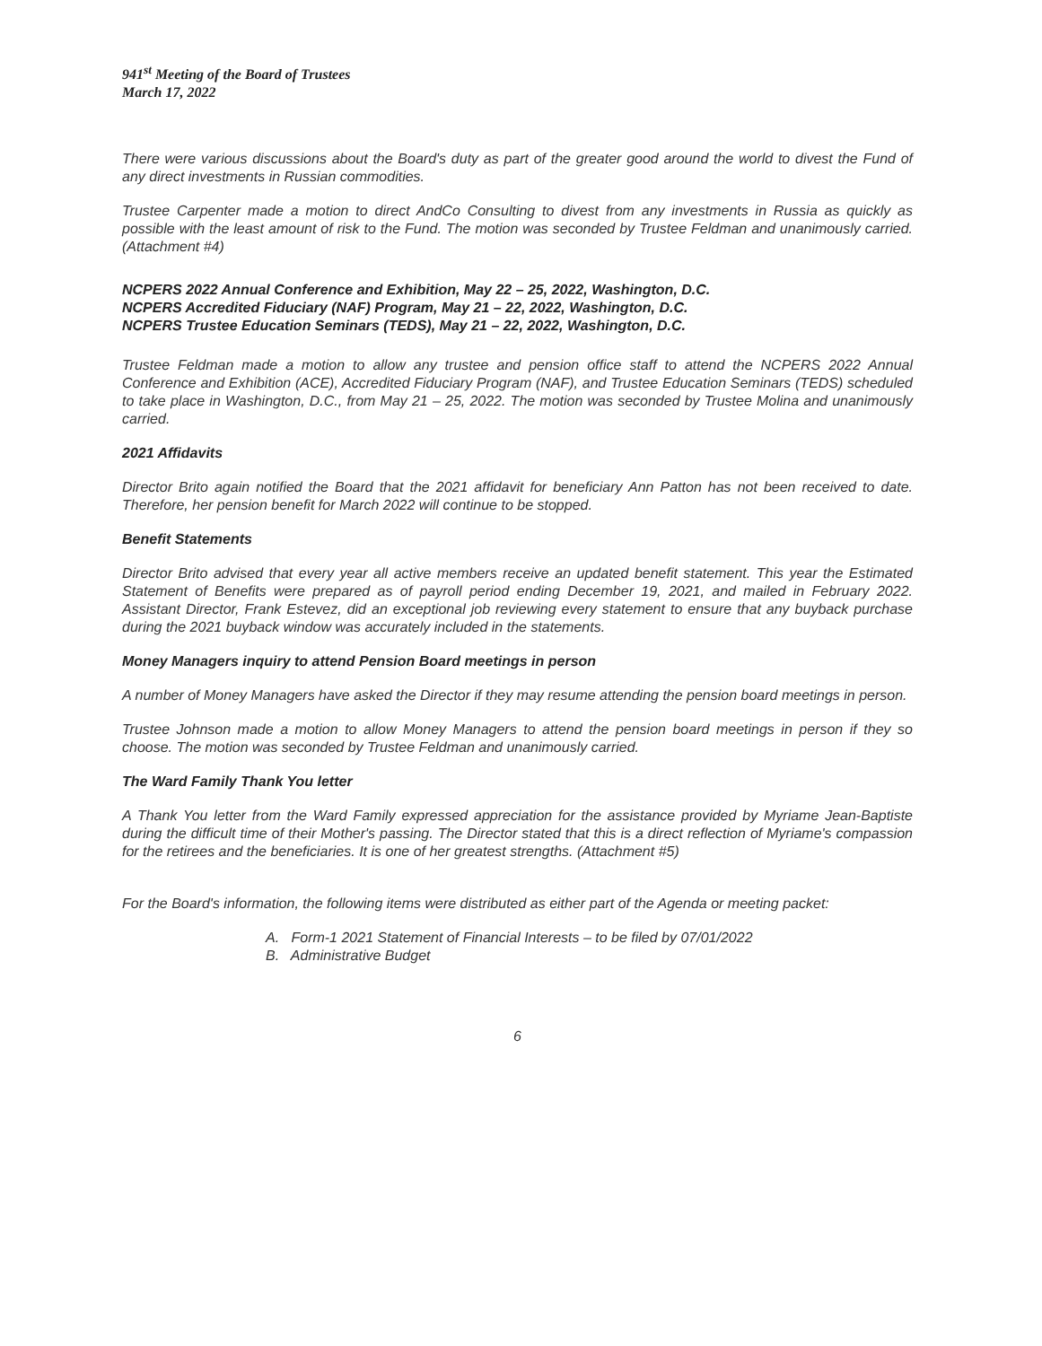941<sup>st</sup> Meeting of the Board of Trustees
March 17, 2022
There were various discussions about the Board's duty as part of the greater good around the world to divest the Fund of any direct investments in Russian commodities.
Trustee Carpenter made a motion to direct AndCo Consulting to divest from any investments in Russia as quickly as possible with the least amount of risk to the Fund. The motion was seconded by Trustee Feldman and unanimously carried. (Attachment #4)
NCPERS 2022 Annual Conference and Exhibition, May 22 – 25, 2022, Washington, D.C.
NCPERS Accredited Fiduciary (NAF) Program, May 21 – 22, 2022, Washington, D.C.
NCPERS Trustee Education Seminars (TEDS), May 21 – 22, 2022, Washington, D.C.
Trustee Feldman made a motion to allow any trustee and pension office staff to attend the NCPERS 2022 Annual Conference and Exhibition (ACE), Accredited Fiduciary Program (NAF), and Trustee Education Seminars (TEDS) scheduled to take place in Washington, D.C., from May 21 – 25, 2022. The motion was seconded by Trustee Molina and unanimously carried.
2021 Affidavits
Director Brito again notified the Board that the 2021 affidavit for beneficiary Ann Patton has not been received to date. Therefore, her pension benefit for March 2022 will continue to be stopped.
Benefit Statements
Director Brito advised that every year all active members receive an updated benefit statement. This year the Estimated Statement of Benefits were prepared as of payroll period ending December 19, 2021, and mailed in February 2022. Assistant Director, Frank Estevez, did an exceptional job reviewing every statement to ensure that any buyback purchase during the 2021 buyback window was accurately included in the statements.
Money Managers inquiry to attend Pension Board meetings in person
A number of Money Managers have asked the Director if they may resume attending the pension board meetings in person.
Trustee Johnson made a motion to allow Money Managers to attend the pension board meetings in person if they so choose. The motion was seconded by Trustee Feldman and unanimously carried.
The Ward Family Thank You letter
A Thank You letter from the Ward Family expressed appreciation for the assistance provided by Myriame Jean-Baptiste during the difficult time of their Mother's passing. The Director stated that this is a direct reflection of Myriame's compassion for the retirees and the beneficiaries. It is one of her greatest strengths. (Attachment #5)
For the Board's information, the following items were distributed as either part of the Agenda or meeting packet:
A. Form-1 2021 Statement of Financial Interests – to be filed by 07/01/2022
B. Administrative Budget
6